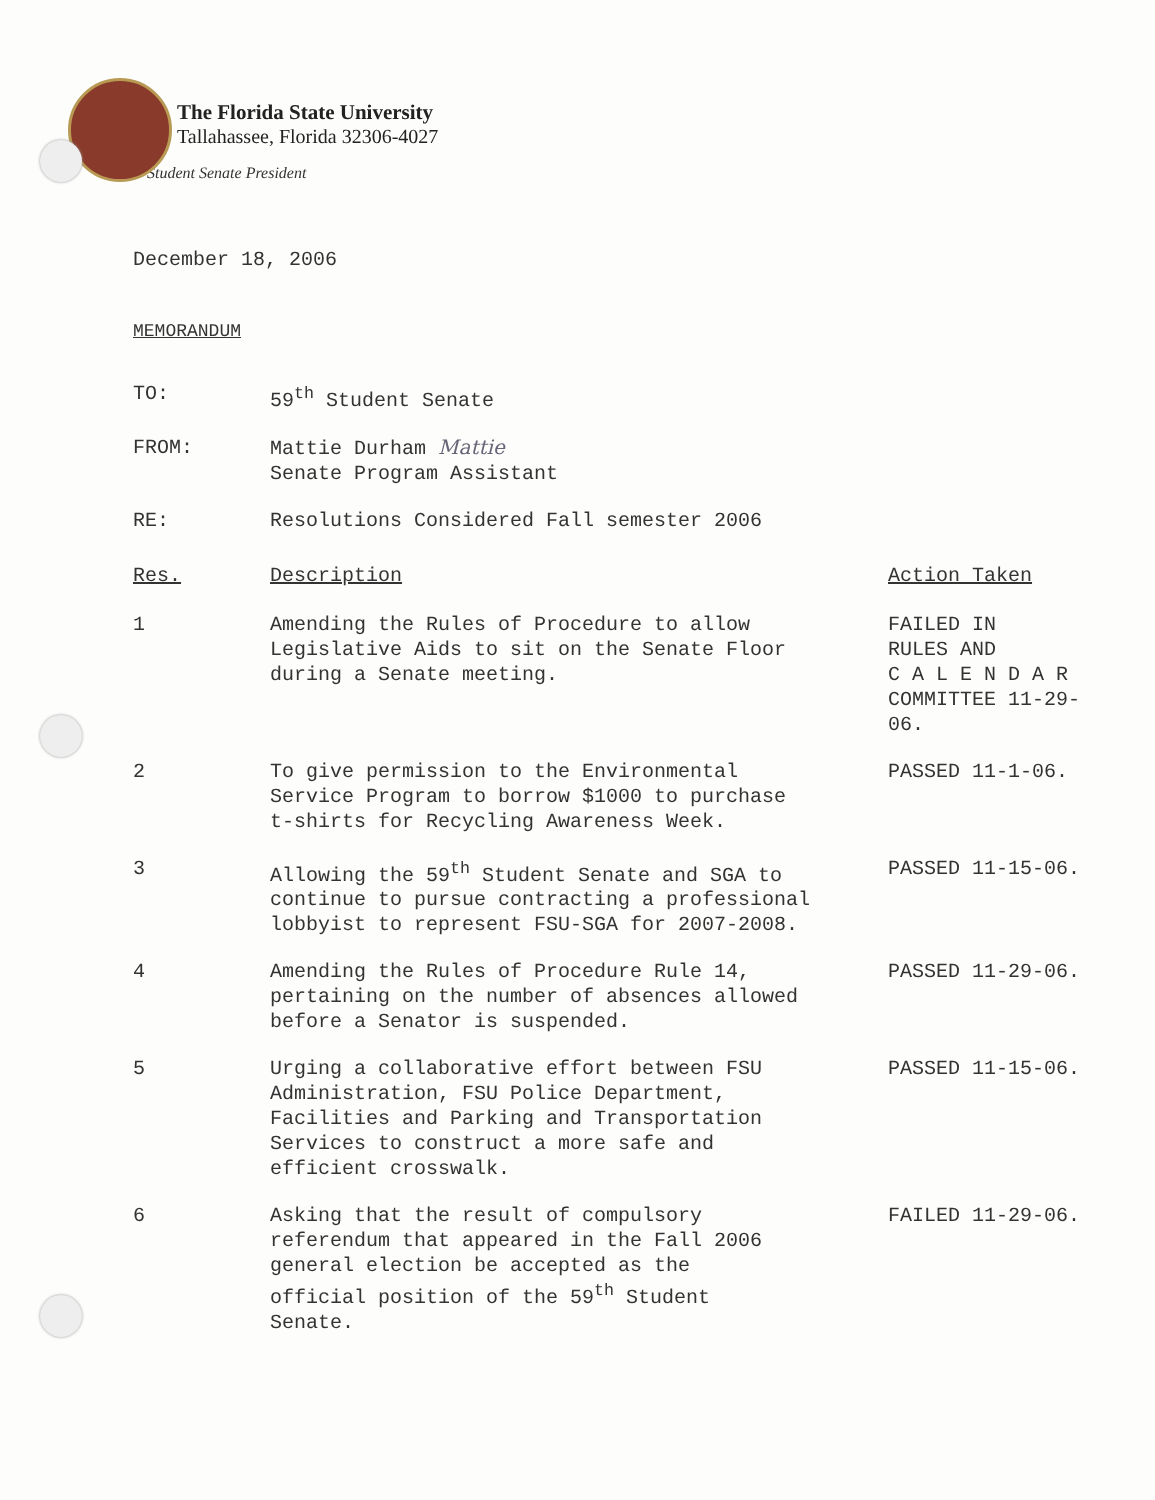The Florida State University
Tallahassee, Florida 32306-4027
Student Senate President
December 18, 2006
MEMORANDUM
| TO: | 59<sup>th</sup> Student Senate | |
| FROM: | Mattie Durham Mattie Senate Program Assistant | |
| RE: | Resolutions Considered Fall semester 2006 | |
| Res. | Description | Action Taken |
| 1 | Amending the Rules of Procedure to allow Legislative Aids to sit on the Senate Floor during a Senate meeting. | FAILED IN RULES AND C A L E N D A R COMMITTEE 11-29- 06. |
| 2 | To give permission to the Environmental Service Program to borrow $1000 to purchase t-shirts for Recycling Awareness Week. | PASSED 11-1-06. |
| 3 | Allowing the 59<sup>th</sup> Student Senate and SGA to continue to pursue contracting a professional lobbyist to represent FSU-SGA for 2007-2008. | PASSED 11-15-06. |
| 4 | Amending the Rules of Procedure Rule 14, pertaining on the number of absences allowed before a Senator is suspended. | PASSED 11-29-06. |
| 5 | Urging a collaborative effort between FSU Administration, FSU Police Department, Facilities and Parking and Transportation Services to construct a more safe and efficient crosswalk. | PASSED 11-15-06. |
| 6 | Asking that the result of compulsory referendum that appeared in the Fall 2006 general election be accepted as the official position of the 59<sup>th</sup> Student Senate. | FAILED 11-29-06. |